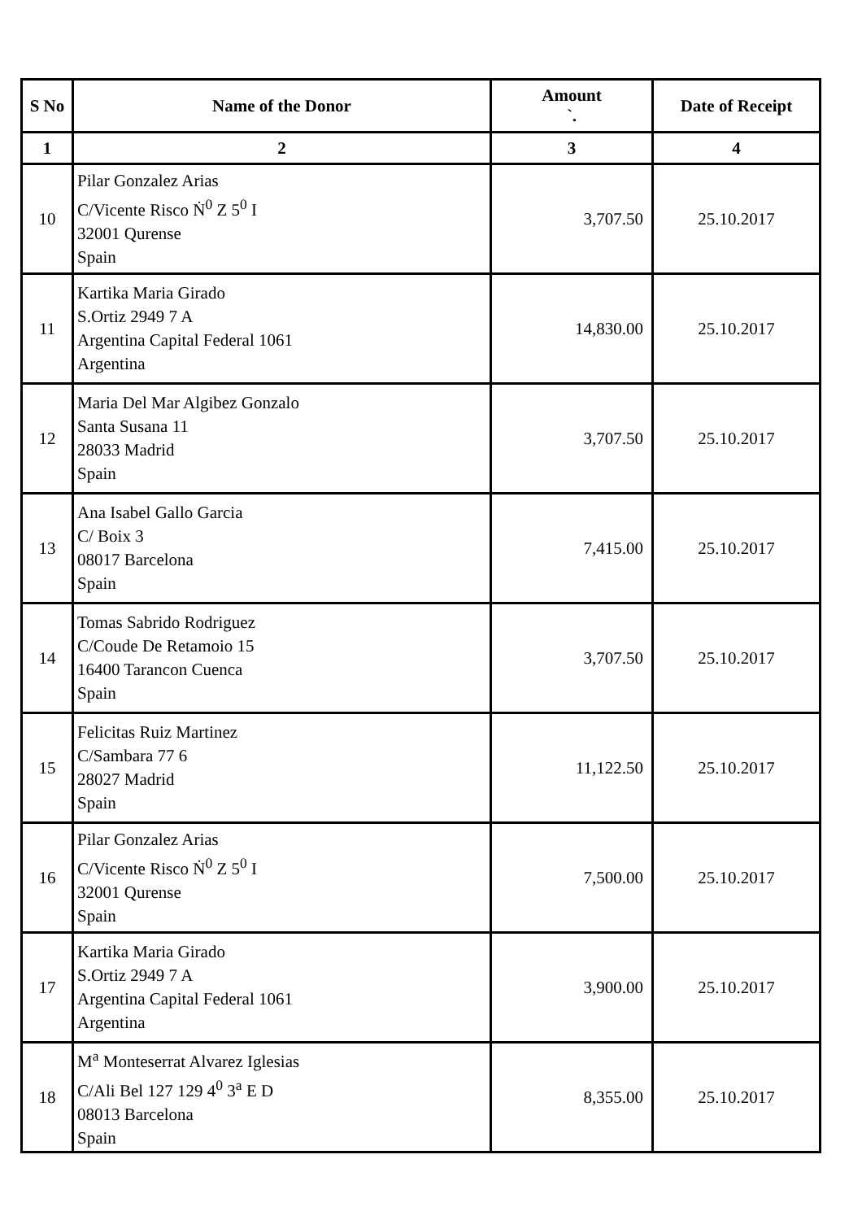| S No | Name of the Donor | Amount `. | Date of Receipt |
| --- | --- | --- | --- |
| 1 | 2 | 3 | 4 |
| 10 | Pilar Gonzalez Arias C/Vicente Risco Ṅ<sup>0</sup> Z 5<sup>0</sup> I 32001 Qurense Spain | 3,707.50 | 25.10.2017 |
| 11 | Kartika Maria Girado S.Ortiz 2949 7 A Argentina Capital Federal 1061 Argentina | 14,830.00 | 25.10.2017 |
| 12 | Maria Del Mar Algibez Gonzalo Santa Susana 11 28033 Madrid Spain | 3,707.50 | 25.10.2017 |
| 13 | Ana Isabel Gallo Garcia C/ Boix 3 08017 Barcelona Spain | 7,415.00 | 25.10.2017 |
| 14 | Tomas Sabrido Rodriguez C/Coude De Retamoio 15 16400 Tarancon Cuenca Spain | 3,707.50 | 25.10.2017 |
| 15 | Felicitas Ruiz Martinez C/Sambara 77 6 28027 Madrid Spain | 11,122.50 | 25.10.2017 |
| 16 | Pilar Gonzalez Arias C/Vicente Risco Ṅ<sup>0</sup> Z 5<sup>0</sup> I 32001 Qurense Spain | 7,500.00 | 25.10.2017 |
| 17 | Kartika Maria Girado S.Ortiz 2949 7 A Argentina Capital Federal 1061 Argentina | 3,900.00 | 25.10.2017 |
| 18 | M<sup>a</sup> Monteserrat Alvarez Iglesias C/Ali Bel 127 129 4<sup>0</sup> 3<sup>a</sup> E D 08013 Barcelona Spain | 8,355.00 | 25.10.2017 |